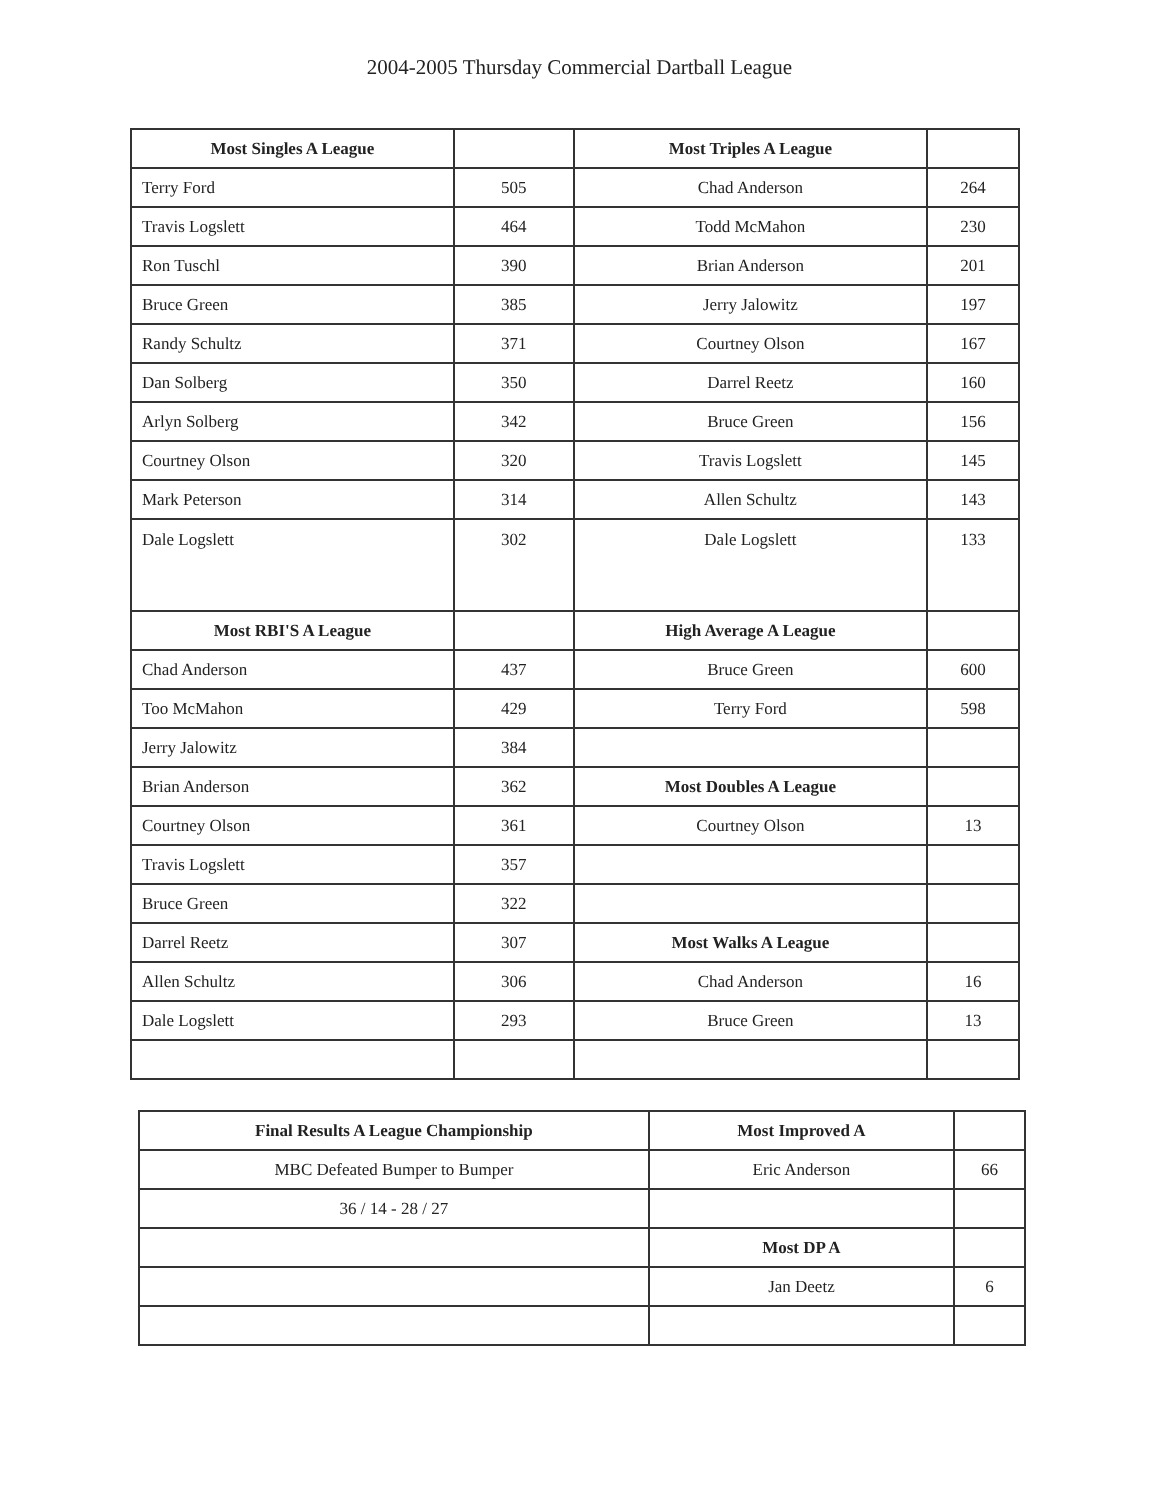2004-2005 Thursday Commercial Dartball League
| Most Singles A League | | Most Triples A League | |
| --- | --- | --- | --- |
| Terry Ford | 505 | Chad Anderson | 264 |
| Travis Logslett | 464 | Todd McMahon | 230 |
| Ron Tuschl | 390 | Brian Anderson | 201 |
| Bruce Green | 385 | Jerry Jalowitz | 197 |
| Randy Schultz | 371 | Courtney Olson | 167 |
| Dan Solberg | 350 | Darrel Reetz | 160 |
| Arlyn Solberg | 342 | Bruce Green | 156 |
| Courtney Olson | 320 | Travis Logslett | 145 |
| Mark Peterson | 314 | Allen Schultz | 143 |
| Dale Logslett | 302 | Dale Logslett | 133 |
| Most RBI'S A League | | High Average A League | |
| Chad Anderson | 437 | Bruce Green | 600 |
| Too McMahon | 429 | Terry Ford | 598 |
| Jerry Jalowitz | 384 | | |
| Brian Anderson | 362 | Most Doubles A League | |
| Courtney Olson | 361 | Courtney Olson | 13 |
| Travis Logslett | 357 | | |
| Bruce Green | 322 | | |
| Darrel Reetz | 307 | Most Walks A League | |
| Allen Schultz | 306 | Chad Anderson | 16 |
| Dale Logslett | 293 | Bruce Green | 13 |
| Final Results A League Championship | Most Improved A | |
| --- | --- | --- |
| MBC Defeated Bumper to Bumper | Eric Anderson | 66 |
| 36 / 14 - 28 / 27 | | |
| | Most DP A | |
| | Jan Deetz | 6 |